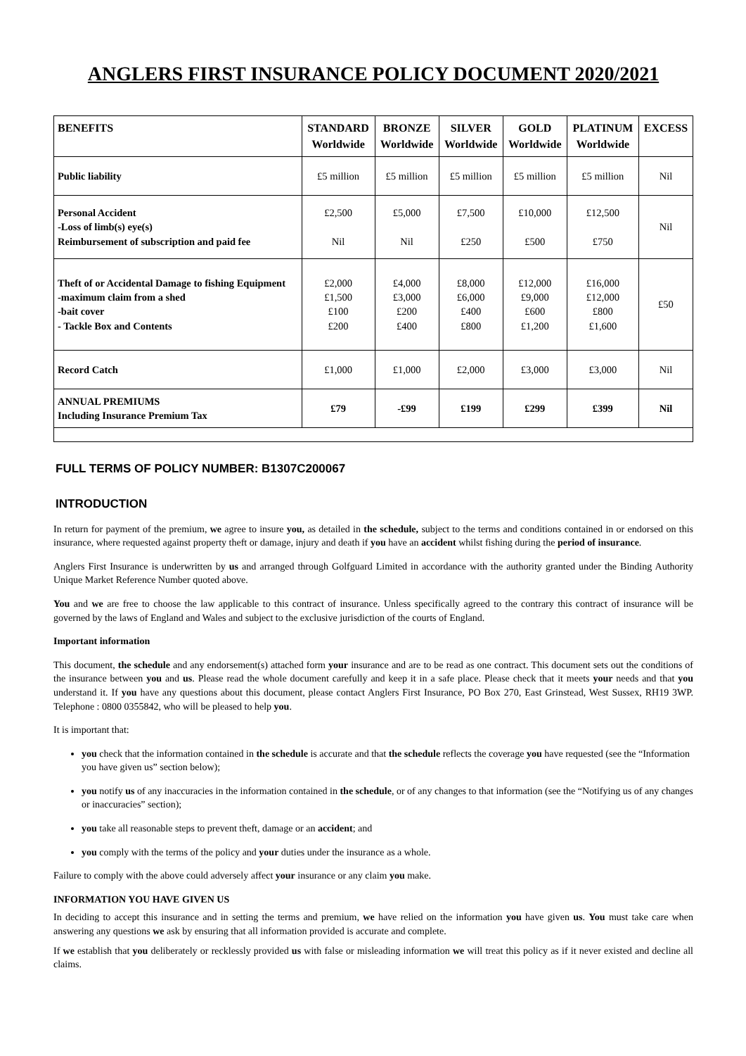ANGLERS FIRST INSURANCE POLICY DOCUMENT 2020/2021
| BENEFITS | STANDARD Worldwide | BRONZE Worldwide | SILVER Worldwide | GOLD Worldwide | PLATINUM Worldwide | EXCESS |
| --- | --- | --- | --- | --- | --- | --- |
| Public liability | £5 million | £5 million | £5 million | £5 million | £5 million | Nil |
| Personal Accident -Loss of limb(s) eye(s) Reimbursement of subscription and paid fee | £2,500 Nil | £5,000 Nil | £7,500 £250 | £10,000 £500 | £12,500 £750 | Nil |
| Theft of or Accidental Damage to fishing Equipment -maximum claim from a shed -bait cover - Tackle Box and Contents | £2,000 £1,500 £100 £200 | £4,000 £3,000 £200 £400 | £8,000 £6,000 £400 £800 | £12,000 £9,000 £600 £1,200 | £16,000 £12,000 £800 £1,600 | £50 |
| Record Catch | £1,000 | £1,000 | £2,000 | £3,000 | £3,000 | Nil |
| ANNUAL PREMIUMS Including Insurance Premium Tax | £79 | -£99 | £199 | £299 | £399 | Nil |
FULL TERMS OF POLICY NUMBER: B1307C200067
INTRODUCTION
In return for payment of the premium, we agree to insure you, as detailed in the schedule, subject to the terms and conditions contained in or endorsed on this insurance, where requested against property theft or damage, injury and death if you have an accident whilst fishing during the period of insurance.
Anglers First Insurance is underwritten by us and arranged through Golfguard Limited in accordance with the authority granted under the Binding Authority Unique Market Reference Number quoted above.
You and we are free to choose the law applicable to this contract of insurance. Unless specifically agreed to the contrary this contract of insurance will be governed by the laws of England and Wales and subject to the exclusive jurisdiction of the courts of England.
Important information
This document, the schedule and any endorsement(s) attached form your insurance and are to be read as one contract. This document sets out the conditions of the insurance between you and us. Please read the whole document carefully and keep it in a safe place. Please check that it meets your needs and that you understand it. If you have any questions about this document, please contact Anglers First Insurance, PO Box 270, East Grinstead, West Sussex, RH19 3WP. Telephone : 0800 0355842, who will be pleased to help you.
It is important that:
you check that the information contained in the schedule is accurate and that the schedule reflects the coverage you have requested (see the “Information you have given us” section below);
you notify us of any inaccuracies in the information contained in the schedule, or of any changes to that information (see the “Notifying us of any changes or inaccuracies” section);
you take all reasonable steps to prevent theft, damage or an accident; and
you comply with the terms of the policy and your duties under the insurance as a whole.
Failure to comply with the above could adversely affect your insurance or any claim you make.
INFORMATION YOU HAVE GIVEN US
In deciding to accept this insurance and in setting the terms and premium, we have relied on the information you have given us. You must take care when answering any questions we ask by ensuring that all information provided is accurate and complete.
If we establish that you deliberately or recklessly provided us with false or misleading information we will treat this policy as if it never existed and decline all claims.